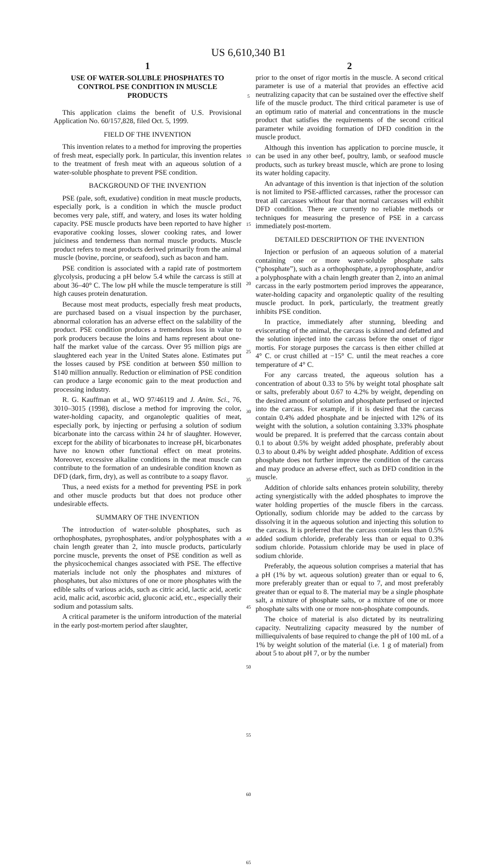US 6,610,340 B1
1
USE OF WATER-SOLUBLE PHOSPHATES TO CONTROL PSE CONDITION IN MUSCLE PRODUCTS
This application claims the benefit of U.S. Provisional Application No. 60/157,828, filed Oct. 5, 1999.
FIELD OF THE INVENTION
This invention relates to a method for improving the properties of fresh meat, especially pork. In particular, this invention relates to the treatment of fresh meat with an aqueous solution of a water-soluble phosphate to prevent PSE condition.
BACKGROUND OF THE INVENTION
PSE (pale, soft, exudative) condition in meat muscle products, especially pork, is a condition in which the muscle product becomes very pale, stiff, and watery, and loses its water holding capacity. PSE muscle products have been reported to have higher evaporative cooking losses, slower cooking rates, and lower juiciness and tenderness than normal muscle products. Muscle product refers to meat products derived primarily from the animal muscle (bovine, porcine, or seafood), such as bacon and ham.
PSE condition is associated with a rapid rate of postmortem glycolysis, producing a pH below 5.4 while the carcass is still at about 36–40° C. The low pH while the muscle temperature is still high causes protein denaturation.
Because most meat products, especially fresh meat products, are purchased based on a visual inspection by the purchaser, abnormal coloration has an adverse effect on the salability of the product. PSE condition produces a tremendous loss in value to pork producers because the loins and hams represent about one-half the market value of the carcass. Over 95 million pigs are slaughtered each year in the United States alone. Estimates put the losses caused by PSE condition at between $50 million to $140 million annually. Reduction or elimination of PSE condition can produce a large economic gain to the meat production and processing industry.
R. G. Kauffman et al., WO 97/46119 and J. Anim. Sci., 76, 3010–3015 (1998), disclose a method for improving the color, water-holding capacity, and organoleptic qualities of meat, especially pork, by injecting or perfusing a solution of sodium bicarbonate into the carcass within 24 hr of slaughter. However, except for the ability of bicarbonates to increase pH, bicarbonates have no known other functional effect on meat proteins. Moreover, excessive alkaline conditions in the meat muscle can contribute to the formation of an undesirable condition known as DFD (dark, firm, dry), as well as contribute to a soapy flavor.
Thus, a need exists for a method for preventing PSE in pork and other muscle products but that does not produce other undesirable effects.
SUMMARY OF THE INVENTION
The introduction of water-soluble phosphates, such as orthophosphates, pyrophosphates, and/or polyphosphates with a chain length greater than 2, into muscle products, particularly porcine muscle, prevents the onset of PSE condition as well as the physicochemical changes associated with PSE. The effective materials include not only the phosphates and mixtures of phosphates, but also mixtures of one or more phosphates with the edible salts of various acids, such as citric acid, lactic acid, acetic acid, malic acid, ascorbic acid, gluconic acid, etc., especially their sodium and potassium salts.
A critical parameter is the uniform introduction of the material in the early post-mortem period after slaughter,
5
10
15
20
25
30
35
40
45
50
55
60
65
2
prior to the onset of rigor mortis in the muscle. A second critical parameter is use of a material that provides an effective acid neutralizing capacity that can be sustained over the effective shelf life of the muscle product. The third critical parameter is use of an optimum ratio of material and concentrations in the muscle product that satisfies the requirements of the second critical parameter while avoiding formation of DFD condition in the muscle product.
Although this invention has application to porcine muscle, it can be used in any other beef, poultry, lamb, or seafood muscle products, such as turkey breast muscle, which are prone to losing its water holding capacity.
An advantage of this invention is that injection of the solution is not limited to PSE-afflicted carcasses, rather the processor can treat all carcasses without fear that normal carcasses will exhibit DFD condition. There are currently no reliable methods or techniques for measuring the presence of PSE in a carcass immediately post-mortem.
DETAILED DESCRIPTION OF THE INVENTION
Injection or perfusion of an aqueous solution of a material containing one or more water-soluble phosphate salts (“phosphate”), such as a orthophosphate, a pyrophosphate, and/or a polyphosphate with a chain length greater than 2, into an animal carcass in the early postmortem period improves the appearance, water-holding capacity and organoleptic quality of the resulting muscle product. In pork, particularly, the treatment greatly inhibits PSE condition.
In practice, immediately after stunning, bleeding and eviscerating of the animal, the carcass is skinned and defatted and the solution injected into the carcass before the onset of rigor mortis. For storage purposes the carcass is then either chilled at 4° C. or crust chilled at −15° C. until the meat reaches a core temperature of 4° C.
For any carcass treated, the aqueous solution has a concentration of about 0.33 to 5% by weight total phosphate salt or salts, preferably about 0.67 to 4.2% by weight, depending on the desired amount of solution and phosphate perfused or injected into the carcass. For example, if it is desired that the carcass contain 0.4% added phosphate and be injected with 12% of its weight with the solution, a solution containing 3.33% phosphate would be prepared. It is preferred that the carcass contain about 0.1 to about 0.5% by weight added phosphate, preferably about 0.3 to about 0.4% by weight added phosphate. Addition of excess phosphate does not further improve the condition of the carcass and may produce an adverse effect, such as DFD condition in the muscle.
Addition of chloride salts enhances protein solubility, thereby acting synergistically with the added phosphates to improve the water holding properties of the muscle fibers in the carcass. Optionally, sodium chloride may be added to the carcass by dissolving it in the aqueous solution and injecting this solution to the carcass. It is preferred that the carcass contain less than 0.5% added sodium chloride, preferably less than or equal to 0.3% sodium chloride. Potassium chloride may be used in place of sodium chloride.
Preferably, the aqueous solution comprises a material that has a pH (1% by wt. aqueous solution) greater than or equal to 6, more preferably greater than or equal to 7, and most preferably greater than or equal to 8. The material may be a single phosphate salt, a mixture of phosphate salts, or a mixture of one or more phosphate salts with one or more non-phosphate compounds.
The choice of material is also dictated by its neutralizing capacity. Neutralizing capacity measured by the number of milliequivalents of base required to change the pH of 100 mL of a 1% by weight solution of the material (i.e. 1 g of material) from about 5 to about pH 7, or by the number